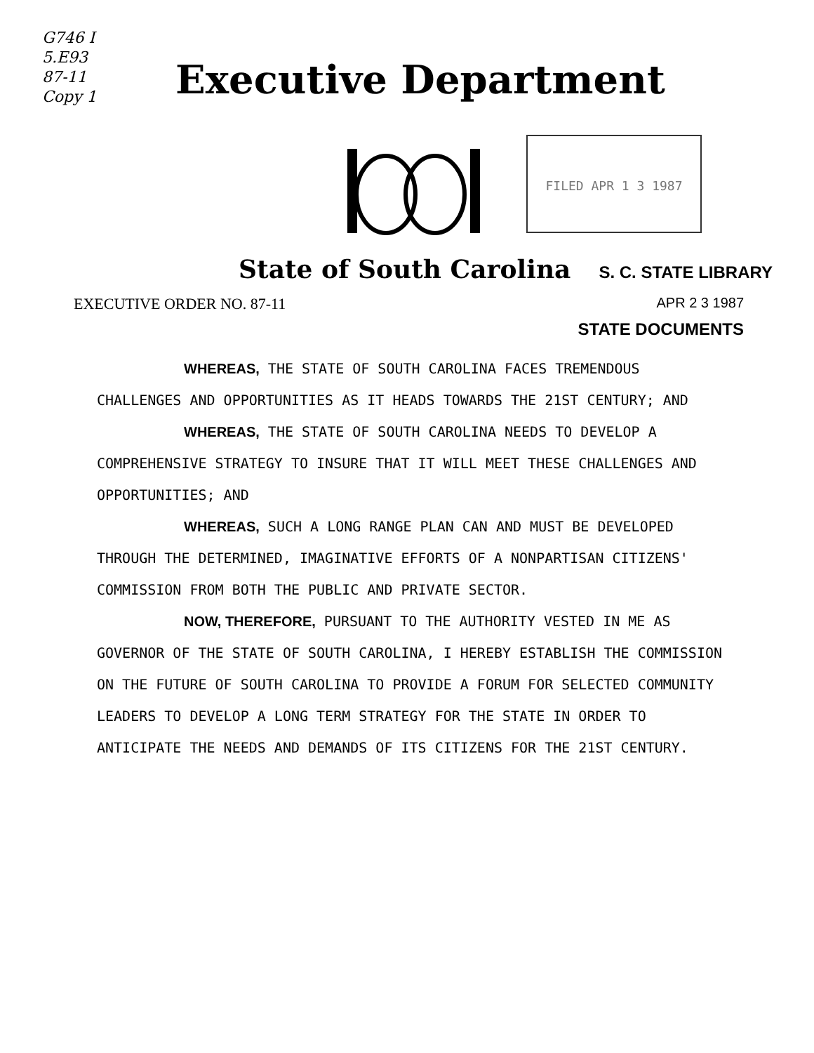G746 I
5.E93
87-11
Copy 1
Executive Department
FILED APR 1 3 1987
State of South Carolina S. C. STATE LIBRARY
EXECUTIVE ORDER NO. 87-11 APR 2 3 1987
STATE DOCUMENTS
WHEREAS, THE STATE OF SOUTH CAROLINA FACES TREMENDOUS CHALLENGES AND OPPORTUNITIES AS IT HEADS TOWARDS THE 21ST CENTURY; AND
WHEREAS, THE STATE OF SOUTH CAROLINA NEEDS TO DEVELOP A COMPREHENSIVE STRATEGY TO INSURE THAT IT WILL MEET THESE CHALLENGES AND OPPORTUNITIES; AND
WHEREAS, SUCH A LONG RANGE PLAN CAN AND MUST BE DEVELOPED THROUGH THE DETERMINED, IMAGINATIVE EFFORTS OF A NONPARTISAN CITIZENS' COMMISSION FROM BOTH THE PUBLIC AND PRIVATE SECTOR.
NOW, THEREFORE, PURSUANT TO THE AUTHORITY VESTED IN ME AS GOVERNOR OF THE STATE OF SOUTH CAROLINA, I HEREBY ESTABLISH THE COMMISSION ON THE FUTURE OF SOUTH CAROLINA TO PROVIDE A FORUM FOR SELECTED COMMUNITY LEADERS TO DEVELOP A LONG TERM STRATEGY FOR THE STATE IN ORDER TO ANTICIPATE THE NEEDS AND DEMANDS OF ITS CITIZENS FOR THE 21ST CENTURY.